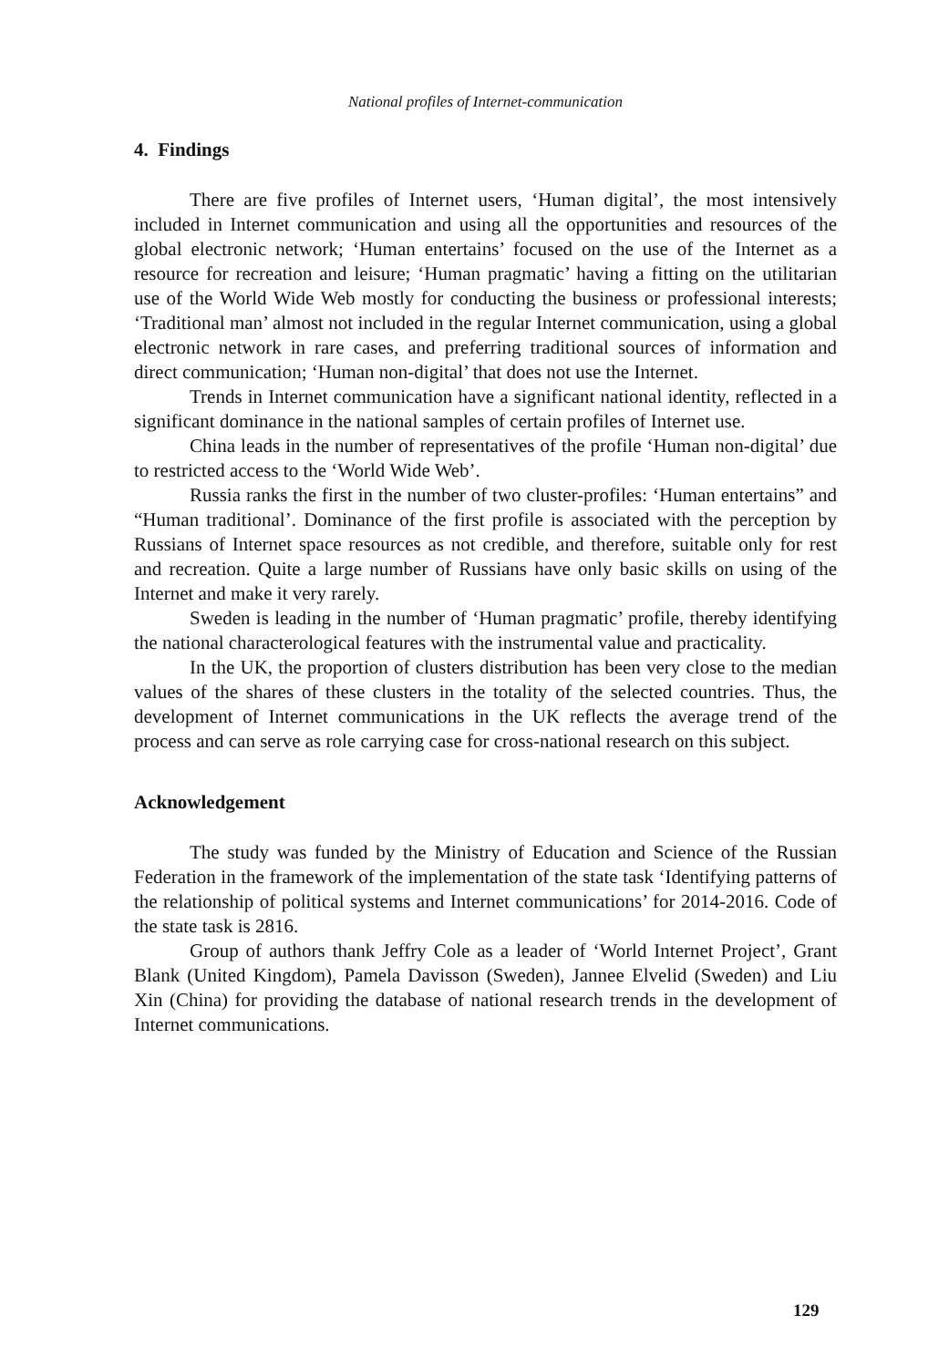National profiles of Internet-communication
4. Findings
There are five profiles of Internet users, ‘Human digital’, the most intensively included in Internet communication and using all the opportunities and resources of the global electronic network; ‘Human entertains’ focused on the use of the Internet as a resource for recreation and leisure; ‘Human pragmatic’ having a fitting on the utilitarian use of the World Wide Web mostly for conducting the business or professional interests; ‘Traditional man’ almost not included in the regular Internet communication, using a global electronic network in rare cases, and preferring traditional sources of information and direct communication; ‘Human non-digital’ that does not use the Internet.
Trends in Internet communication have a significant national identity, reflected in a significant dominance in the national samples of certain profiles of Internet use.
China leads in the number of representatives of the profile ‘Human non-digital’ due to restricted access to the ‘World Wide Web’.
Russia ranks the first in the number of two cluster-profiles: ‘Human entertains” and “Human traditional’. Dominance of the first profile is associated with the perception by Russians of Internet space resources as not credible, and therefore, suitable only for rest and recreation. Quite a large number of Russians have only basic skills on using of the Internet and make it very rarely.
Sweden is leading in the number of ‘Human pragmatic’ profile, thereby identifying the national characterological features with the instrumental value and practicality.
In the UK, the proportion of clusters distribution has been very close to the median values of the shares of these clusters in the totality of the selected countries. Thus, the development of Internet communications in the UK reflects the average trend of the process and can serve as role carrying case for cross-national research on this subject.
Acknowledgement
The study was funded by the Ministry of Education and Science of the Russian Federation in the framework of the implementation of the state task ‘Identifying patterns of the relationship of political systems and Internet communications’ for 2014-2016. Code of the state task is 2816.
Group of authors thank Jeffry Cole as a leader of ‘World Internet Project’, Grant Blank (United Kingdom), Pamela Davisson (Sweden), Jannee Elvelid (Sweden) and Liu Xin (China) for providing the database of national research trends in the development of Internet communications.
129